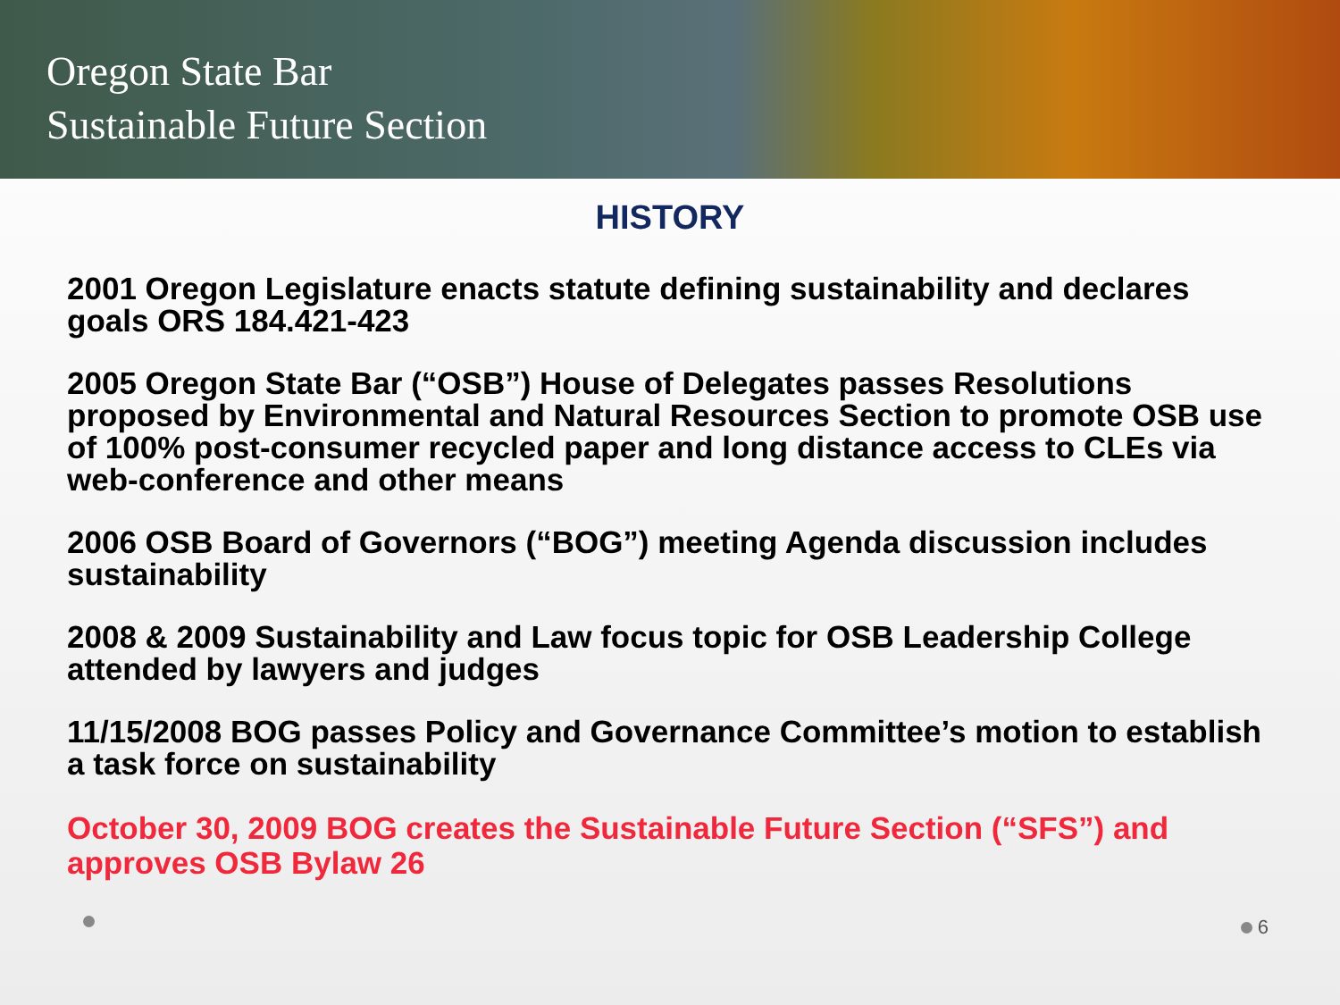Oregon State Bar
Sustainable Future Section
HISTORY
2001 Oregon Legislature enacts statute defining sustainability and declares goals ORS 184.421-423
2005 Oregon State Bar (“OSB”) House of Delegates passes Resolutions proposed by Environmental and Natural Resources Section to promote OSB use of 100% post-consumer recycled paper and long distance access to CLEs via web-conference and other means
2006 OSB Board of Governors (“BOG”) meeting Agenda discussion includes sustainability
2008 & 2009 Sustainability and Law focus topic for OSB Leadership College attended by lawyers and judges
11/15/2008 BOG passes Policy and Governance Committee’s motion to establish a task force on sustainability
October 30, 2009 BOG creates the Sustainable Future Section (“SFS”) and approves OSB Bylaw 26
6